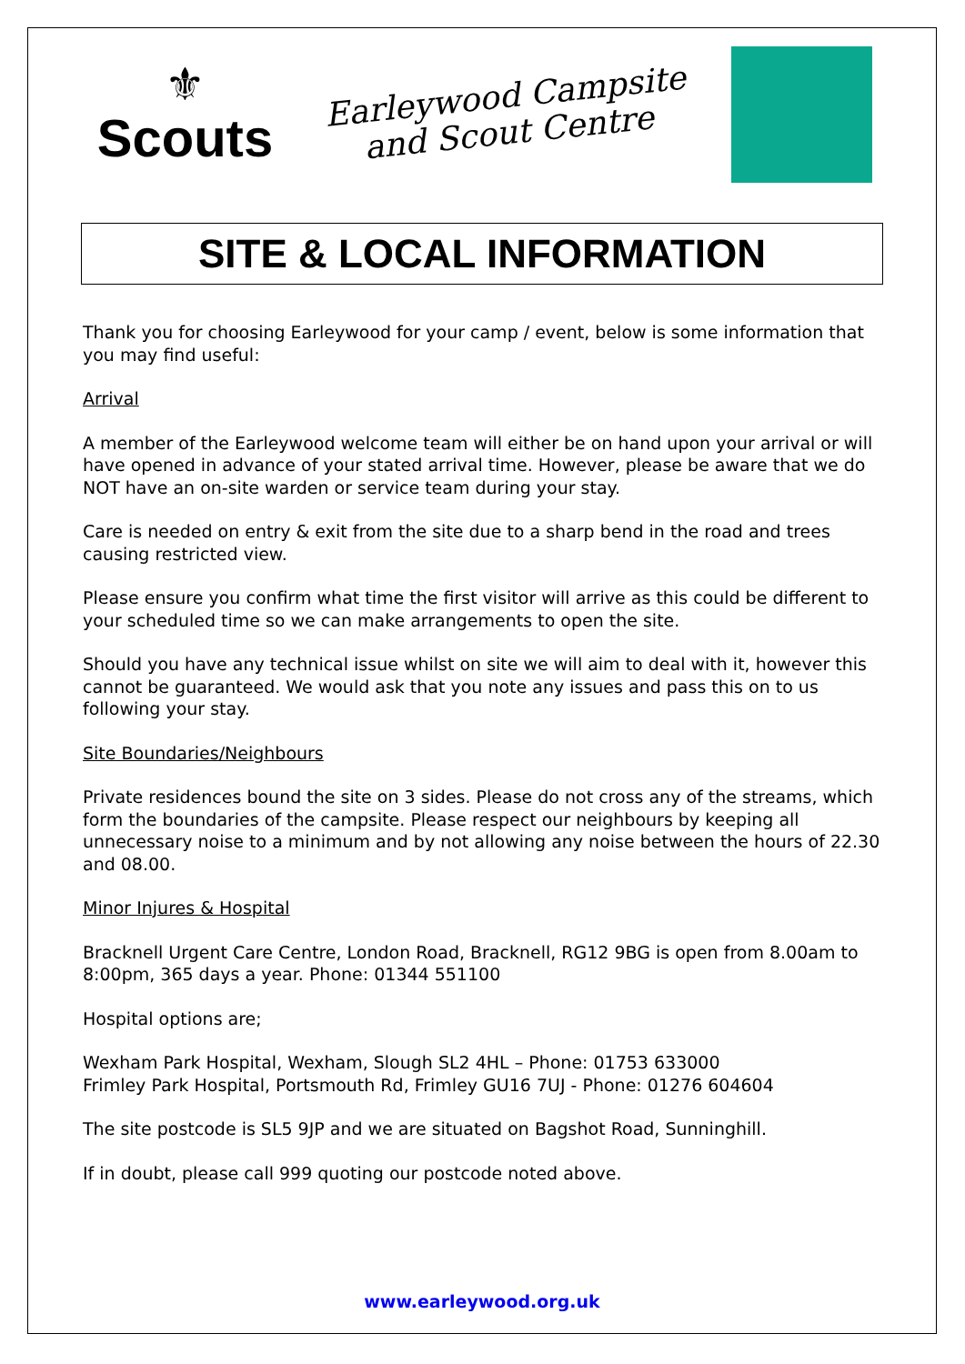⚜
Scouts
Earleywood Campsite
and Scout Centre
SITE & LOCAL INFORMATION
Thank you for choosing Earleywood for your camp / event, below is some information that you may find useful:
Arrival
A member of the Earleywood welcome team will either be on hand upon your arrival or will have opened in advance of your stated arrival time. However, please be aware that we do NOT have an on-site warden or service team during your stay.
Care is needed on entry & exit from the site due to a sharp bend in the road and trees causing restricted view.
Please ensure you confirm what time the first visitor will arrive as this could be different to your scheduled time so we can make arrangements to open the site.
Should you have any technical issue whilst on site we will aim to deal with it, however this cannot be guaranteed. We would ask that you note any issues and pass this on to us following your stay.
Site Boundaries/Neighbours
Private residences bound the site on 3 sides. Please do not cross any of the streams, which form the boundaries of the campsite. Please respect our neighbours by keeping all unnecessary noise to a minimum and by not allowing any noise between the hours of 22.30 and 08.00.
Minor Injures & Hospital
Bracknell Urgent Care Centre, London Road, Bracknell, RG12 9BG is open from 8.00am to 8:00pm, 365 days a year. Phone: 01344 551100
Hospital options are;
Wexham Park Hospital, Wexham, Slough SL2 4HL – Phone: 01753 633000
Frimley Park Hospital, Portsmouth Rd, Frimley GU16 7UJ - Phone: 01276 604604
The site postcode is SL5 9JP and we are situated on Bagshot Road, Sunninghill.
If in doubt, please call 999 quoting our postcode noted above.
www.earleywood.org.uk